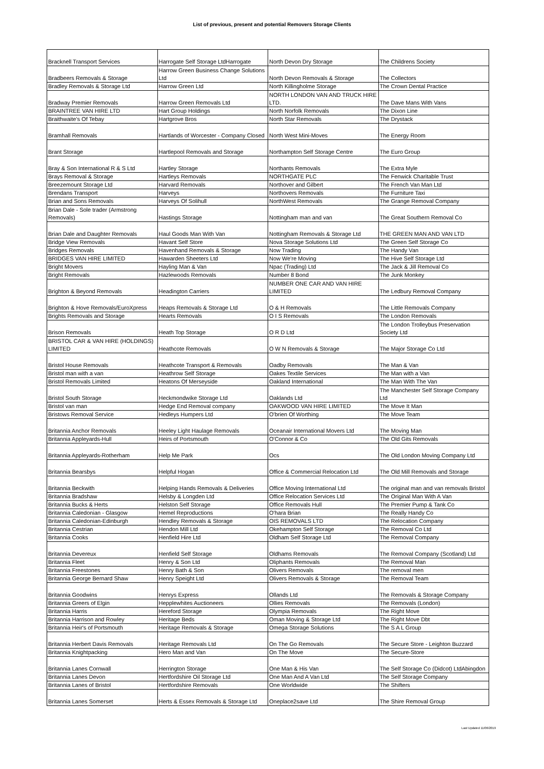List of previous, present and potential Removers Storage Clients
| Bracknell Transport Services | Harrogate Self Storage LtdHarrogate | North Devon Dry Storage | The Childrens Society |
| Bradbeers Removals & Storage | Harrow Green Business Change Solutions Ltd | North Devon Removals & Storage | The Collectors |
| Bradley Removals & Storage Ltd | Harrow Green Ltd | North Killingholme Storage | The Crown Dental Practice |
| Bradway Premier Removals | Harrow Green Removals Ltd | NORTH LONDON VAN AND TRUCK HIRE LTD. | The Dave Mans With Vans |
| BRAINTREE VAN HIRE LTD | Hart Group Holdings | North Norfolk Removals | The Dixon Line |
| Braithwaite's Of Tebay | Hartgrove Bros | North Star Removals | The Drystack |
| Bramhall Removals | Hartlands of Worcester - Company Closed | North West Mini-Moves | The Energy Room |
| Brant Storage | Hartlepool Removals and Storage | Northampton Self Storage Centre | The Euro Group |
| Bray & Son International R & S Ltd | Hartley Storage | Northants Removals | The Extra Myle |
| Brays Removal & Storage | Hartleys Removals | NORTHGATE PLC | The Fenwick Charitable Trust |
| Breezemount Storage Ltd | Harvard Removals | Northover and Gilbert | The French Van Man Ltd |
| Brendans Transport | Harveys | Northovers Removals | The Furniture Taxi |
| Brian and Sons Removals | Harveys Of Solihull | NorthWest Removals | The Grange Removal Company |
| Brian Dale - Sole trader (Armstrong Removals) | Hastings Storage | Nottingham man and van | The Great Southern Removal Co |
| Brian Dale and Daughter Removals | Haul Goods Man With Van | Nottingham Removals & Storage Ltd | THE GREEN MAN AND VAN LTD |
| Bridge View Removals | Havant Self Store | Nova Storage Solutions Ltd | The Green Self Storage Co |
| Bridges Removals | Havenhand Removals & Storage | Now Trading | The Handy Van |
| BRIDGES VAN HIRE LIMITED | Hawarden Sheeters Ltd | Now We're Moving | The Hive Self Storage Ltd |
| Bright Movers | Hayling Man & Van | Npac (Trading) Ltd | The Jack & Jill Removal Co |
| Bright Removals | Hazlewoods Removals | Number 8 Bond | The Junk Monkey |
| Brighton & Beyond Removals | Headington Carriers | NUMBER ONE CAR AND VAN HIRE LIMITED | The Ledbury Removal Company |
| Brighton & Hove Removals/EuroXpress | Heaps Removals & Storage Ltd | O & H Removals | The Little Removals Company |
| Brights Removals and Storage | Hearts Removals | O I S Removals | The London Removals |
| Brison Removals | Heath Top Storage | O R D Ltd | The London Trolleybus Preservation Society Ltd |
| BRISTOL CAR & VAN HIRE (HOLDINGS) LIMITED | Heathcote Removals | O W N Removals & Storage | The Major Storage Co Ltd |
| Bristol House Removals | Heathcote Transport & Removals | Oadby Removals | The Man & Van |
| Bristol man with a van | Heathrow Self Storage | Oakes Textile Services | The Man with a Van |
| Bristol Removals Limited | Heatons Of Merseyside | Oakland International | The Man With The Van |
| Bristol South Storage | Heckmondwike Storage Ltd | Oaklands Ltd | The Manchester Self Storage Company Ltd |
| Bristol van man | Hedge End Removal company | OAKWOOD VAN HIRE LIMITED | The Move It Man |
| Bristows Removal Service | Hedleys Humpers Ltd | O'brien Of Worthing | The Move Team |
| Britannia Anchor Removals | Heeley Light Haulage Removals | Oceanair International Movers Ltd | The Moving Man |
| Britannia Appleyards-Hull | Heirs of Portsmouth | O'Connor & Co | The Old Gits Removals |
| Britannia Appleyards-Rotherham | Help Me Park | Ocs | The Old London Moving Company Ltd |
| Britannia Bearsbys | Helpful Hogan | Office & Commercial Relocation Ltd | The Old Mill Removals and Storage |
| Britannia Beckwith | Helping Hands Removals & Deliveries | Office Moving International Ltd | The original man and van removals Bristol |
| Britannia Bradshaw | Helsby & Longden Ltd | Office Relocation Services Ltd | The Original Man With A Van |
| Britannia Bucks & Herts | Helston Self Storage | Office Removals Hull | The Premier Pump & Tank Co |
| Britannia Caledonian - Glasgow | Hemel Reproductions | O'hara Brian | The Really Handy Co |
| Britannia Caledonian-Edinburgh | Hendley Removals & Storage | OIS REMOVALS LTD | The Relocation Company |
| Britannia Cestrian | Hendon Mill Ltd | Okehampton Self Storage | The Removal Co Ltd |
| Britannia Cooks | Henfield Hire Ltd | Oldham Self Storage Ltd | The Removal Company |
| Britannia Devereux | Henfield Self Storage | Oldhams Removals | The Removal Company (Scotland) Ltd |
| Britannia Fleet | Henry & Son Ltd | Oliphants Removals | The Removal Man |
| Britannia Freestones | Henry Bath & Son | Olivers Removals | The removal men |
| Britannia George Bernard Shaw | Henry Speight Ltd | Olivers Removals & Storage | The Removal Team |
| Britannia Goodwins | Henrys Express | Ollands Ltd | The Removals & Storage Company |
| Britannia Greers of Elgin | Hepplewhites Auctioneers | Ollies Removals | The Removals (London) |
| Britannia Harris | Hereford Storage | Olympia Removals | The Right Move |
| Britannia Harrison and Rowley | Heritage Beds | Oman Moving & Storage Ltd | The Right Move Dbt |
| Britannia Heir's of Portsmouth | Heritage Removals & Storage | Omega Storage Solutions | The S A L Group |
| Britannia Herbert Davis Removals | Heritage Removals Ltd | On The Go Removals | The Secure Store - Leighton Buzzard |
| Britannia Knightpacking | Hero Man and Van | On The Move | The Secure-Store |
| Britannia Lanes Cornwall | Herrington Storage | One Man & His Van | The Self Storage Co (Didcot) LtdAbingdon |
| Britannia Lanes Devon | Hertfordshire Oil Storage Ltd | One Man And A Van Ltd | The Self Storage Company |
| Britannia Lanes of Bristol | Hertfordshire Removals | One Worldwide | The Shifters |
| Britannia Lanes Somerset | Herts & Essex Removals & Storage Ltd | Oneplace2save Ltd | The Shire Removal Group |
Last Updated 11/06/2019